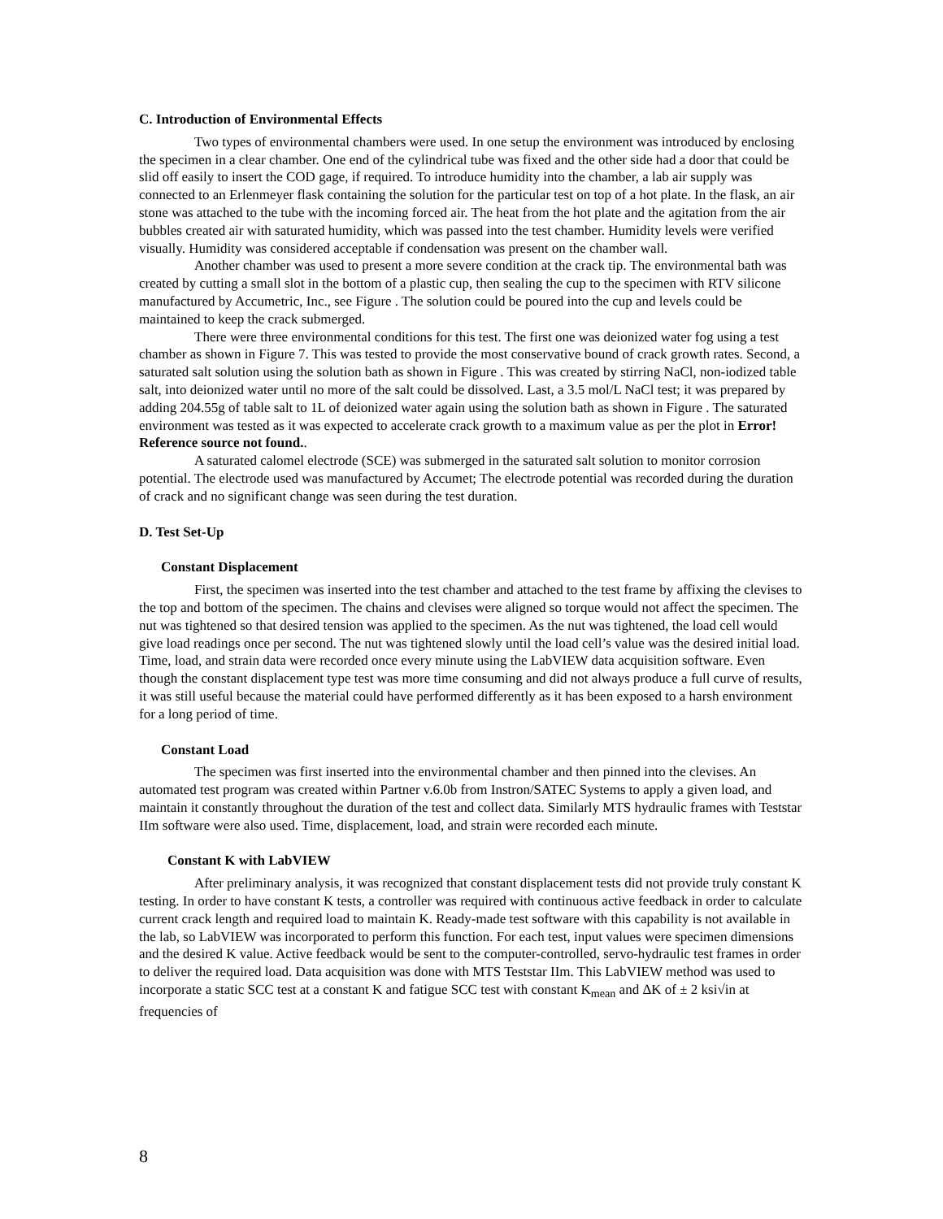C. Introduction of Environmental Effects
Two types of environmental chambers were used. In one setup the environment was introduced by enclosing the specimen in a clear chamber. One end of the cylindrical tube was fixed and the other side had a door that could be slid off easily to insert the COD gage, if required. To introduce humidity into the chamber, a lab air supply was connected to an Erlenmeyer flask containing the solution for the particular test on top of a hot plate. In the flask, an air stone was attached to the tube with the incoming forced air. The heat from the hot plate and the agitation from the air bubbles created air with saturated humidity, which was passed into the test chamber. Humidity levels were verified visually. Humidity was considered acceptable if condensation was present on the chamber wall.
Another chamber was used to present a more severe condition at the crack tip. The environmental bath was created by cutting a small slot in the bottom of a plastic cup, then sealing the cup to the specimen with RTV silicone manufactured by Accumetric, Inc., see Figure . The solution could be poured into the cup and levels could be maintained to keep the crack submerged.
There were three environmental conditions for this test. The first one was deionized water fog using a test chamber as shown in Figure 7. This was tested to provide the most conservative bound of crack growth rates. Second, a saturated salt solution using the solution bath as shown in Figure . This was created by stirring NaCl, non-iodized table salt, into deionized water until no more of the salt could be dissolved. Last, a 3.5 mol/L NaCl test; it was prepared by adding 204.55g of table salt to 1L of deionized water again using the solution bath as shown in Figure . The saturated environment was tested as it was expected to accelerate crack growth to a maximum value as per the plot in Error! Reference source not found..
A saturated calomel electrode (SCE) was submerged in the saturated salt solution to monitor corrosion potential. The electrode used was manufactured by Accumet; The electrode potential was recorded during the duration of crack and no significant change was seen during the test duration.
D. Test Set-Up
Constant Displacement
First, the specimen was inserted into the test chamber and attached to the test frame by affixing the clevises to the top and bottom of the specimen. The chains and clevises were aligned so torque would not affect the specimen. The nut was tightened so that desired tension was applied to the specimen. As the nut was tightened, the load cell would give load readings once per second. The nut was tightened slowly until the load cell’s value was the desired initial load. Time, load, and strain data were recorded once every minute using the LabVIEW data acquisition software. Even though the constant displacement type test was more time consuming and did not always produce a full curve of results, it was still useful because the material could have performed differently as it has been exposed to a harsh environment for a long period of time.
Constant Load
The specimen was first inserted into the environmental chamber and then pinned into the clevises. An automated test program was created within Partner v.6.0b from Instron/SATEC Systems to apply a given load, and maintain it constantly throughout the duration of the test and collect data. Similarly MTS hydraulic frames with Teststar IIm software were also used. Time, displacement, load, and strain were recorded each minute.
Constant K with LabVIEW
After preliminary analysis, it was recognized that constant displacement tests did not provide truly constant K testing. In order to have constant K tests, a controller was required with continuous active feedback in order to calculate current crack length and required load to maintain K. Ready-made test software with this capability is not available in the lab, so LabVIEW was incorporated to perform this function. For each test, input values were specimen dimensions and the desired K value. Active feedback would be sent to the computer-controlled, servo-hydraulic test frames in order to deliver the required load. Data acquisition was done with MTS Teststar IIm. This LabVIEW method was used to incorporate a static SCC test at a constant K and fatigue SCC test with constant K<sub>mean</sub> and ΔK of ± 2 ksi√in at frequencies of
8